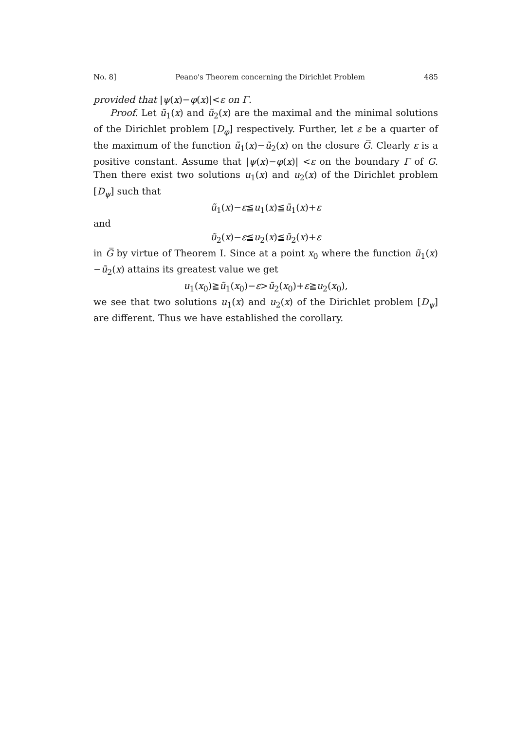No. 8] Peano's Theorem concerning the Dirichlet Problem 485
provided that |ψ(x)−φ(x)|<ε on Γ.
Proof. Let ũ<sub>1</sub>(x) and ũ<sub>2</sub>(x) are the maximal and the minimal solutions of the Dirichlet problem [D<sub>φ</sub>] respectively. Further, let ε be a quarter of the maximum of the function ũ<sub>1</sub>(x)−ũ<sub>2</sub>(x) on the closure G̅. Clearly ε is a positive constant. Assume that |ψ(x)−φ(x)| <ε on the boundary Γ of G. Then there exist two solutions u<sub>1</sub>(x) and u<sub>2</sub>(x) of the Dirichlet problem [D<sub>ψ</sub>] such that
ũ<sub>1</sub>(x)−ε≦u<sub>1</sub>(x)≦ũ<sub>1</sub>(x)+ε
and
ũ<sub>2</sub>(x)−ε≦u<sub>2</sub>(x)≦ũ<sub>2</sub>(x)+ε
in G̅ by virtue of Theorem I. Since at a point x<sub>0</sub> where the function ũ<sub>1</sub>(x)−ũ<sub>2</sub>(x) attains its greatest value we get
u<sub>1</sub>(x<sub>0</sub>)≧ũ<sub>1</sub>(x<sub>0</sub>)−ε>ũ<sub>2</sub>(x<sub>0</sub>)+ε≧u<sub>2</sub>(x<sub>0</sub>),
we see that two solutions u<sub>1</sub>(x) and u<sub>2</sub>(x) of the Dirichlet problem [D<sub>ψ</sub>] are different. Thus we have established the corollary.